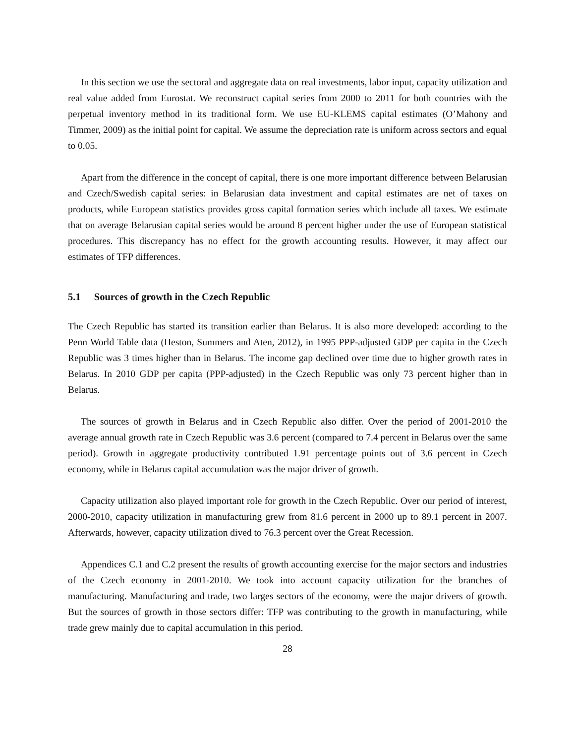In this section we use the sectoral and aggregate data on real investments, labor input, capacity utilization and real value added from Eurostat. We reconstruct capital series from 2000 to 2011 for both countries with the perpetual inventory method in its traditional form. We use EU-KLEMS capital estimates (O’Mahony and Timmer, 2009) as the initial point for capital. We assume the depreciation rate is uniform across sectors and equal to 0.05.
Apart from the difference in the concept of capital, there is one more important difference between Belarusian and Czech/Swedish capital series: in Belarusian data investment and capital estimates are net of taxes on products, while European statistics provides gross capital formation series which include all taxes. We estimate that on average Belarusian capital series would be around 8 percent higher under the use of European statistical procedures. This discrepancy has no effect for the growth accounting results. However, it may affect our estimates of TFP differences.
5.1 Sources of growth in the Czech Republic
The Czech Republic has started its transition earlier than Belarus. It is also more developed: according to the Penn World Table data (Heston, Summers and Aten, 2012), in 1995 PPP-adjusted GDP per capita in the Czech Republic was 3 times higher than in Belarus. The income gap declined over time due to higher growth rates in Belarus. In 2010 GDP per capita (PPP-adjusted) in the Czech Republic was only 73 percent higher than in Belarus.
The sources of growth in Belarus and in Czech Republic also differ. Over the period of 2001-2010 the average annual growth rate in Czech Republic was 3.6 percent (compared to 7.4 percent in Belarus over the same period). Growth in aggregate productivity contributed 1.91 percentage points out of 3.6 percent in Czech economy, while in Belarus capital accumulation was the major driver of growth.
Capacity utilization also played important role for growth in the Czech Republic. Over our period of interest, 2000-2010, capacity utilization in manufacturing grew from 81.6 percent in 2000 up to 89.1 percent in 2007. Afterwards, however, capacity utilization dived to 76.3 percent over the Great Recession.
Appendices C.1 and C.2 present the results of growth accounting exercise for the major sectors and industries of the Czech economy in 2001-2010. We took into account capacity utilization for the branches of manufacturing. Manufacturing and trade, two larges sectors of the economy, were the major drivers of growth. But the sources of growth in those sectors differ: TFP was contributing to the growth in manufacturing, while trade grew mainly due to capital accumulation in this period.
28